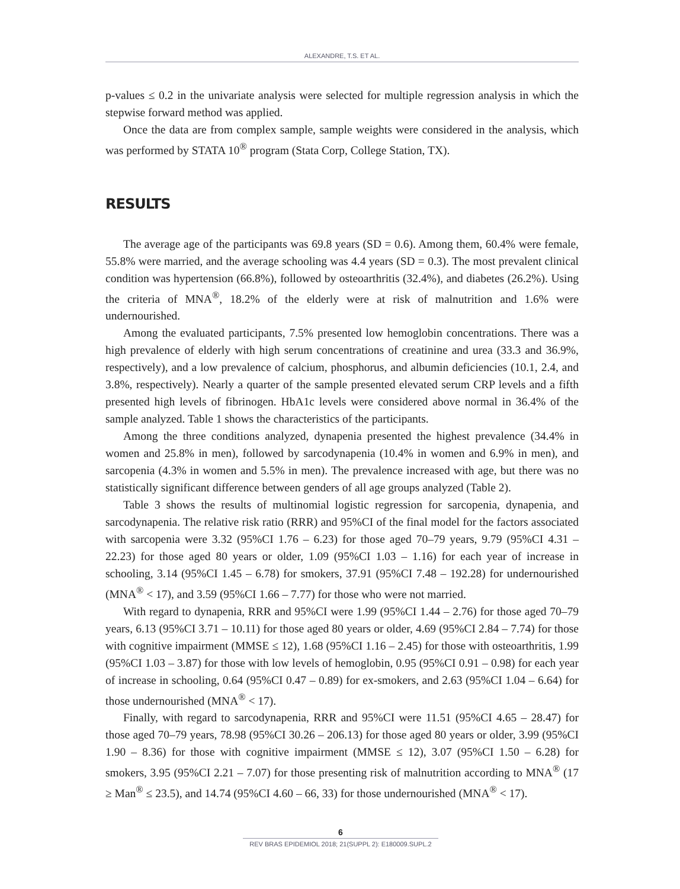ALEXANDRE, T.S. ET AL.
p-values ≤ 0.2 in the univariate analysis were selected for multiple regression analysis in which the stepwise forward method was applied.
Once the data are from complex sample, sample weights were considered in the analysis, which was performed by STATA 10<sup>®</sup> program (Stata Corp, College Station, TX).
RESULTS
The average age of the participants was 69.8 years (SD = 0.6). Among them, 60.4% were female, 55.8% were married, and the average schooling was 4.4 years (SD = 0.3). The most prevalent clinical condition was hypertension (66.8%), followed by osteoarthritis (32.4%), and diabetes (26.2%). Using the criteria of MNA<sup>®</sup>, 18.2% of the elderly were at risk of malnutrition and 1.6% were undernourished.
Among the evaluated participants, 7.5% presented low hemoglobin concentrations. There was a high prevalence of elderly with high serum concentrations of creatinine and urea (33.3 and 36.9%, respectively), and a low prevalence of calcium, phosphorus, and albumin deficiencies (10.1, 2.4, and 3.8%, respectively). Nearly a quarter of the sample presented elevated serum CRP levels and a fifth presented high levels of fibrinogen. HbA1c levels were considered above normal in 36.4% of the sample analyzed. Table 1 shows the characteristics of the participants.
Among the three conditions analyzed, dynapenia presented the highest prevalence (34.4% in women and 25.8% in men), followed by sarcodynapenia (10.4% in women and 6.9% in men), and sarcopenia (4.3% in women and 5.5% in men). The prevalence increased with age, but there was no statistically significant difference between genders of all age groups analyzed (Table 2).
Table 3 shows the results of multinomial logistic regression for sarcopenia, dynapenia, and sarcodynapenia. The relative risk ratio (RRR) and 95%CI of the final model for the factors associated with sarcopenia were 3.32 (95%CI 1.76 – 6.23) for those aged 70–79 years, 9.79 (95%CI 4.31 – 22.23) for those aged 80 years or older, 1.09 (95%CI 1.03 – 1.16) for each year of increase in schooling, 3.14 (95%CI 1.45 – 6.78) for smokers, 37.91 (95%CI 7.48 – 192.28) for undernourished (MNA<sup>®</sup> < 17), and 3.59 (95%CI 1.66 – 7.77) for those who were not married.
With regard to dynapenia, RRR and 95%CI were 1.99 (95%CI 1.44 – 2.76) for those aged 70–79 years, 6.13 (95%CI 3.71 – 10.11) for those aged 80 years or older, 4.69 (95%CI 2.84 – 7.74) for those with cognitive impairment (MMSE ≤ 12), 1.68 (95%CI 1.16 – 2.45) for those with osteoarthritis, 1.99 (95%CI 1.03 – 3.87) for those with low levels of hemoglobin, 0.95 (95%CI 0.91 – 0.98) for each year of increase in schooling, 0.64 (95%CI 0.47 – 0.89) for ex-smokers, and 2.63 (95%CI 1.04 – 6.64) for those undernourished (MNA<sup>®</sup> < 17).
Finally, with regard to sarcodynapenia, RRR and 95%CI were 11.51 (95%CI 4.65 – 28.47) for those aged 70–79 years, 78.98 (95%CI 30.26 – 206.13) for those aged 80 years or older, 3.99 (95%CI 1.90 – 8.36) for those with cognitive impairment (MMSE ≤ 12), 3.07 (95%CI 1.50 – 6.28) for smokers, 3.95 (95%CI 2.21 – 7.07) for those presenting risk of malnutrition according to MNA<sup>®</sup> (17 ≥ Man<sup>®</sup> ≤ 23.5), and 14.74 (95%CI 4.60 – 66, 33) for those undernourished (MNA<sup>®</sup> < 17).
6
REV BRAS EPIDEMIOL 2018; 21(SUPPL 2): E180009.SUPL.2